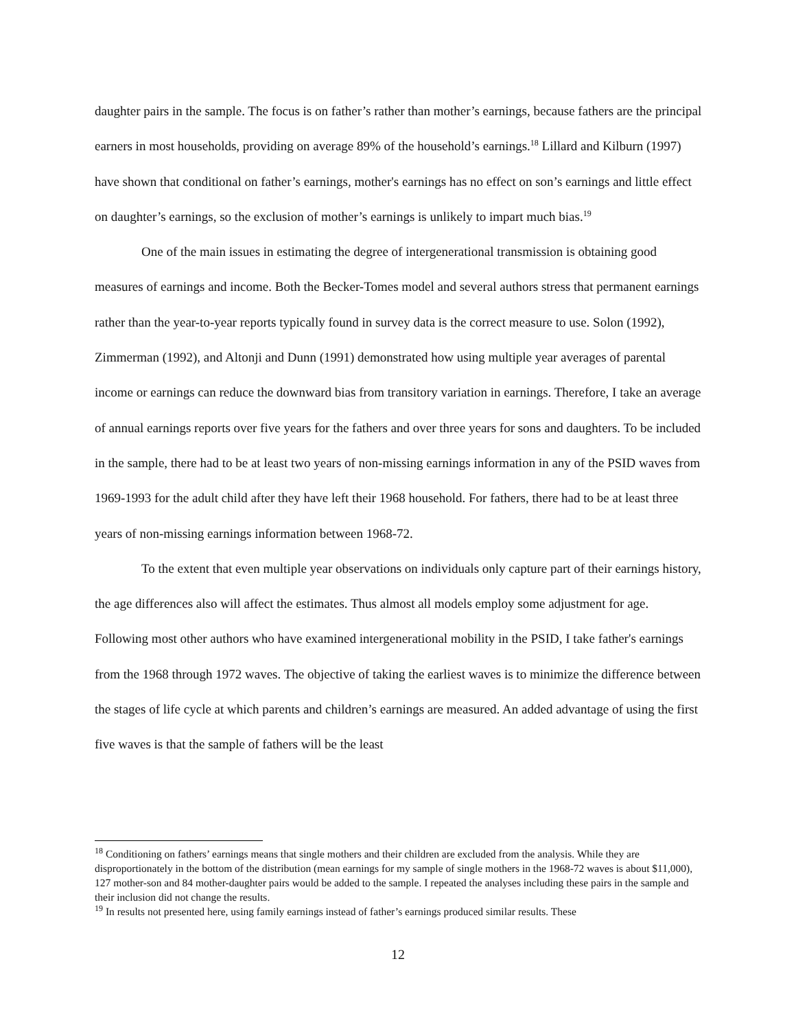daughter pairs in the sample. The focus is on father’s rather than mother’s earnings, because fathers are the principal earners in most households, providing on average 89% of the household’s earnings.<sup>18</sup> Lillard and Kilburn (1997) have shown that conditional on father’s earnings, mother's earnings has no effect on son’s earnings and little effect on daughter’s earnings, so the exclusion of mother’s earnings is unlikely to impart much bias.<sup>19</sup>
One of the main issues in estimating the degree of intergenerational transmission is obtaining good measures of earnings and income. Both the Becker-Tomes model and several authors stress that permanent earnings rather than the year-to-year reports typically found in survey data is the correct measure to use. Solon (1992), Zimmerman (1992), and Altonji and Dunn (1991) demonstrated how using multiple year averages of parental income or earnings can reduce the downward bias from transitory variation in earnings. Therefore, I take an average of annual earnings reports over five years for the fathers and over three years for sons and daughters. To be included in the sample, there had to be at least two years of non-missing earnings information in any of the PSID waves from 1969-1993 for the adult child after they have left their 1968 household. For fathers, there had to be at least three years of non-missing earnings information between 1968-72.
To the extent that even multiple year observations on individuals only capture part of their earnings history, the age differences also will affect the estimates. Thus almost all models employ some adjustment for age. Following most other authors who have examined intergenerational mobility in the PSID, I take father's earnings from the 1968 through 1972 waves. The objective of taking the earliest waves is to minimize the difference between the stages of life cycle at which parents and children’s earnings are measured. An added advantage of using the first five waves is that the sample of fathers will be the least
<sup>18</sup> Conditioning on fathers’ earnings means that single mothers and their children are excluded from the analysis. While they are disproportionately in the bottom of the distribution (mean earnings for my sample of single mothers in the 1968-72 waves is about $11,000), 127 mother-son and 84 mother-daughter pairs would be added to the sample. I repeated the analyses including these pairs in the sample and their inclusion did not change the results.
<sup>19</sup> In results not presented here, using family earnings instead of father’s earnings produced similar results. These
12